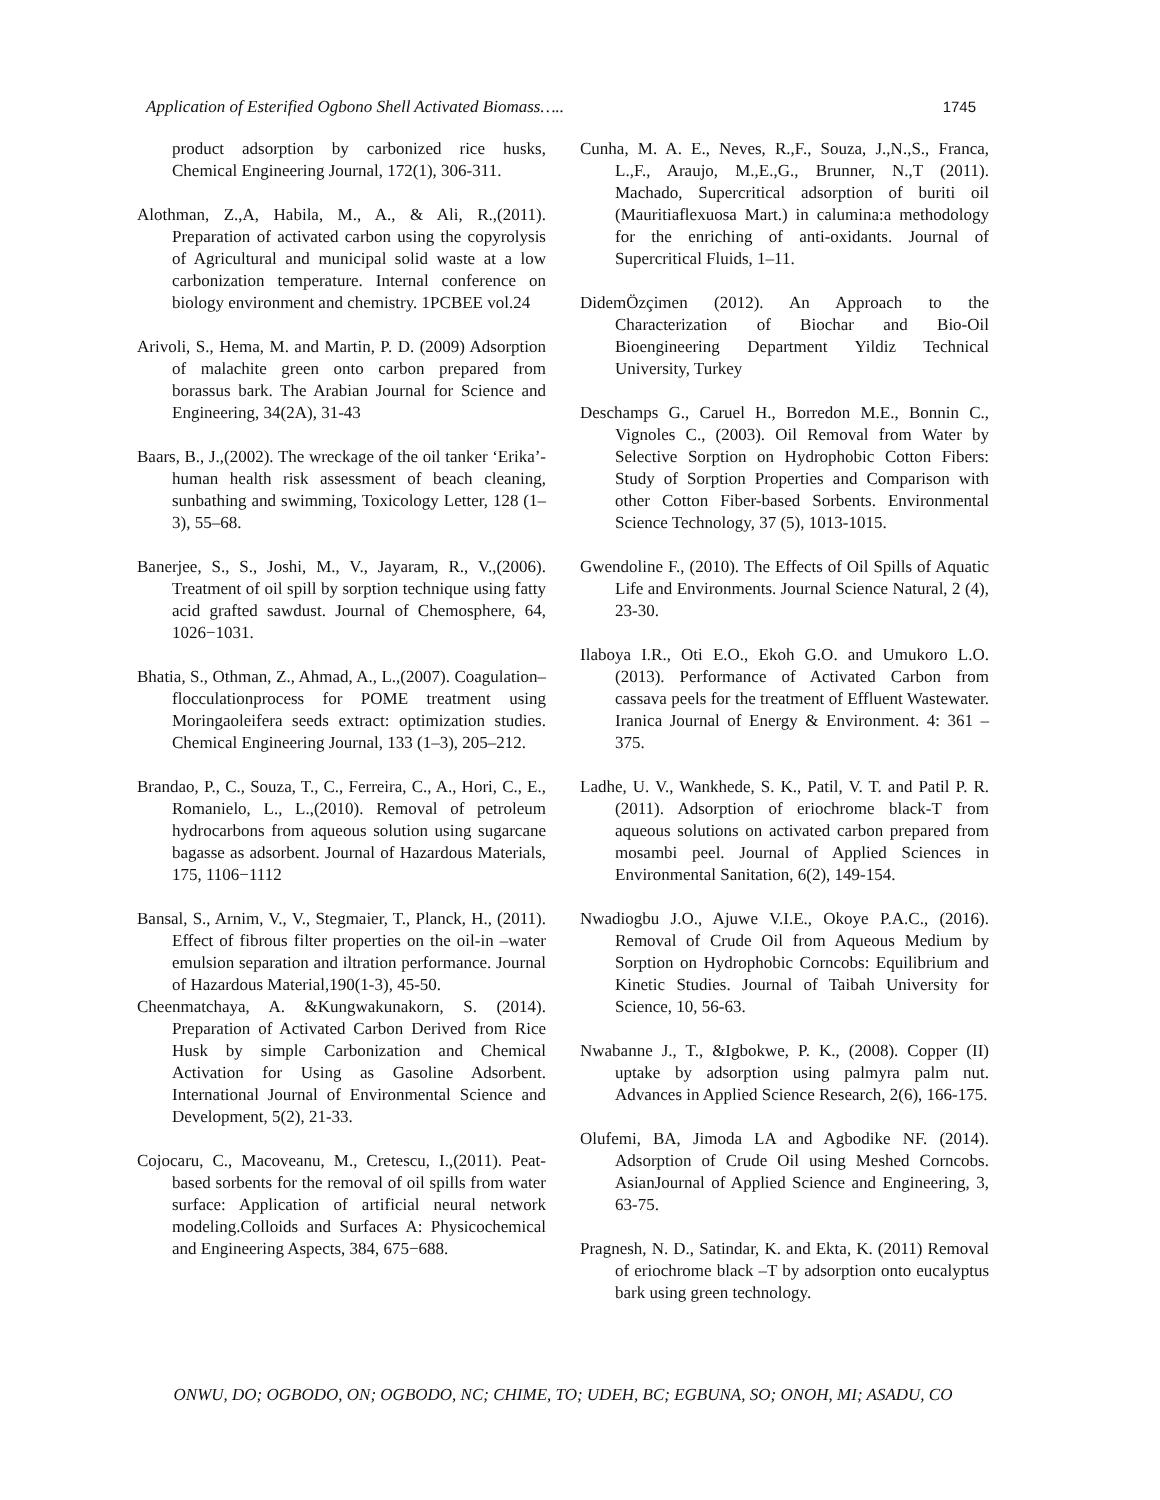Application of Esterified Ogbono Shell Activated Biomass….. 1745
product adsorption by carbonized rice husks, Chemical Engineering Journal, 172(1), 306-311.
Alothman, Z.,A, Habila, M., A., & Ali, R.,(2011). Preparation of activated carbon using the copyrolysis of Agricultural and municipal solid waste at a low carbonization temperature. Internal conference on biology environment and chemistry. 1PCBEE vol.24
Arivoli, S., Hema, M. and Martin, P. D. (2009) Adsorption of malachite green onto carbon prepared from borassus bark. The Arabian Journal for Science and Engineering, 34(2A), 31-43
Baars, B., J.,(2002). The wreckage of the oil tanker ‘Erika’-human health risk assessment of beach cleaning, sunbathing and swimming, Toxicology Letter, 128 (1–3), 55–68.
Banerjee, S., S., Joshi, M., V., Jayaram, R., V.,(2006). Treatment of oil spill by sorption technique using fatty acid grafted sawdust. Journal of Chemosphere, 64, 1026−1031.
Bhatia, S., Othman, Z., Ahmad, A., L.,(2007). Coagulation–flocculationprocess for POME treatment using Moringaoleifera seeds extract: optimization studies. Chemical Engineering Journal, 133 (1–3), 205–212.
Brandao, P., C., Souza, T., C., Ferreira, C., A., Hori, C., E., Romanielo, L., L.,(2010). Removal of petroleum hydrocarbons from aqueous solution using sugarcane bagasse as adsorbent. Journal of Hazardous Materials, 175, 1106−1112
Bansal, S., Arnim, V., V., Stegmaier, T., Planck, H., (2011). Effect of fibrous filter properties on the oil-in –water emulsion separation and iltration performance. Journal of Hazardous Material,190(1-3), 45-50.
Cheenmatchaya, A. &Kungwakunakorn, S. (2014). Preparation of Activated Carbon Derived from Rice Husk by simple Carbonization and Chemical Activation for Using as Gasoline Adsorbent. International Journal of Environmental Science and Development, 5(2), 21-33.
Cojocaru, C., Macoveanu, M., Cretescu, I.,(2011). Peat-based sorbents for the removal of oil spills from water surface: Application of artificial neural network modeling.Colloids and Surfaces A: Physicochemical and Engineering Aspects, 384, 675−688.
Cunha, M. A. E., Neves, R.,F., Souza, J.,N.,S., Franca, L.,F., Araujo, M.,E.,G., Brunner, N.,T (2011). Machado, Supercritical adsorption of buriti oil (Mauritiaflexuosa Mart.) in calumina:a methodology for the enriching of anti-oxidants. Journal of Supercritical Fluids, 1–11.
DidemÖzçimen (2012). An Approach to the Characterization of Biochar and Bio-Oil Bioengineering Department Yildiz Technical University, Turkey
Deschamps G., Caruel H., Borredon M.E., Bonnin C., Vignoles C., (2003). Oil Removal from Water by Selective Sorption on Hydrophobic Cotton Fibers: Study of Sorption Properties and Comparison with other Cotton Fiber-based Sorbents. Environmental Science Technology, 37 (5), 1013-1015.
Gwendoline F., (2010). The Effects of Oil Spills of Aquatic Life and Environments. Journal Science Natural, 2 (4), 23-30.
Ilaboya I.R., Oti E.O., Ekoh G.O. and Umukoro L.O. (2013). Performance of Activated Carbon from cassava peels for the treatment of Effluent Wastewater. Iranica Journal of Energy & Environment. 4: 361 – 375.
Ladhe, U. V., Wankhede, S. K., Patil, V. T. and Patil P. R. (2011). Adsorption of eriochrome black-T from aqueous solutions on activated carbon prepared from mosambi peel. Journal of Applied Sciences in Environmental Sanitation, 6(2), 149-154.
Nwadiogbu J.O., Ajuwe V.I.E., Okoye P.A.C., (2016). Removal of Crude Oil from Aqueous Medium by Sorption on Hydrophobic Corncobs: Equilibrium and Kinetic Studies. Journal of Taibah University for Science, 10, 56-63.
Nwabanne J., T., &Igbokwe, P. K., (2008). Copper (II) uptake by adsorption using palmyra palm nut. Advances in Applied Science Research, 2(6), 166-175.
Olufemi, BA, Jimoda LA and Agbodike NF. (2014). Adsorption of Crude Oil using Meshed Corncobs. AsianJournal of Applied Science and Engineering, 3, 63-75.
Pragnesh, N. D., Satindar, K. and Ekta, K. (2011) Removal of eriochrome black –T by adsorption onto eucalyptus bark using green technology.
ONWU, DO; OGBODO, ON; OGBODO, NC; CHIME, TO; UDEH, BC; EGBUNA, SO; ONOH, MI; ASADU, CO